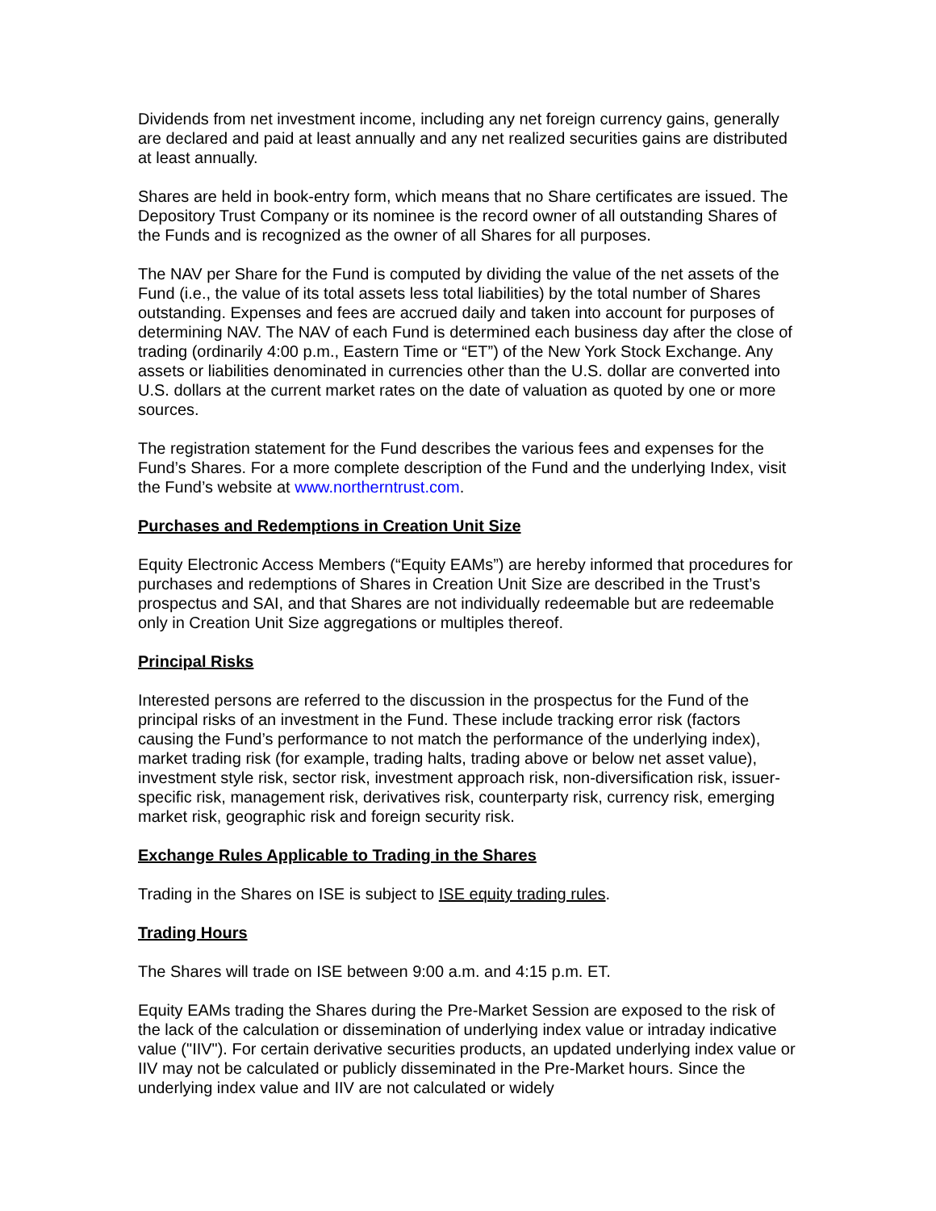Dividends from net investment income, including any net foreign currency gains, generally are declared and paid at least annually and any net realized securities gains are distributed at least annually.
Shares are held in book-entry form, which means that no Share certificates are issued. The Depository Trust Company or its nominee is the record owner of all outstanding Shares of the Funds and is recognized as the owner of all Shares for all purposes.
The NAV per Share for the Fund is computed by dividing the value of the net assets of the Fund (i.e., the value of its total assets less total liabilities) by the total number of Shares outstanding. Expenses and fees are accrued daily and taken into account for purposes of determining NAV. The NAV of each Fund is determined each business day after the close of trading (ordinarily 4:00 p.m., Eastern Time or “ET”) of the New York Stock Exchange. Any assets or liabilities denominated in currencies other than the U.S. dollar are converted into U.S. dollars at the current market rates on the date of valuation as quoted by one or more sources.
The registration statement for the Fund describes the various fees and expenses for the Fund’s Shares. For a more complete description of the Fund and the underlying Index, visit the Fund’s website at www.northerntrust.com.
Purchases and Redemptions in Creation Unit Size
Equity Electronic Access Members (“Equity EAMs”) are hereby informed that procedures for purchases and redemptions of Shares in Creation Unit Size are described in the Trust’s prospectus and SAI, and that Shares are not individually redeemable but are redeemable only in Creation Unit Size aggregations or multiples thereof.
Principal Risks
Interested persons are referred to the discussion in the prospectus for the Fund of the principal risks of an investment in the Fund. These include tracking error risk (factors causing the Fund’s performance to not match the performance of the underlying index), market trading risk (for example, trading halts, trading above or below net asset value), investment style risk, sector risk, investment approach risk, non-diversification risk, issuer-specific risk, management risk, derivatives risk, counterparty risk, currency risk, emerging market risk, geographic risk and foreign security risk.
Exchange Rules Applicable to Trading in the Shares
Trading in the Shares on ISE is subject to ISE equity trading rules.
Trading Hours
The Shares will trade on ISE between 9:00 a.m. and 4:15 p.m. ET.
Equity EAMs trading the Shares during the Pre-Market Session are exposed to the risk of the lack of the calculation or dissemination of underlying index value or intraday indicative value ("IIV"). For certain derivative securities products, an updated underlying index value or IIV may not be calculated or publicly disseminated in the Pre-Market hours. Since the underlying index value and IIV are not calculated or widely